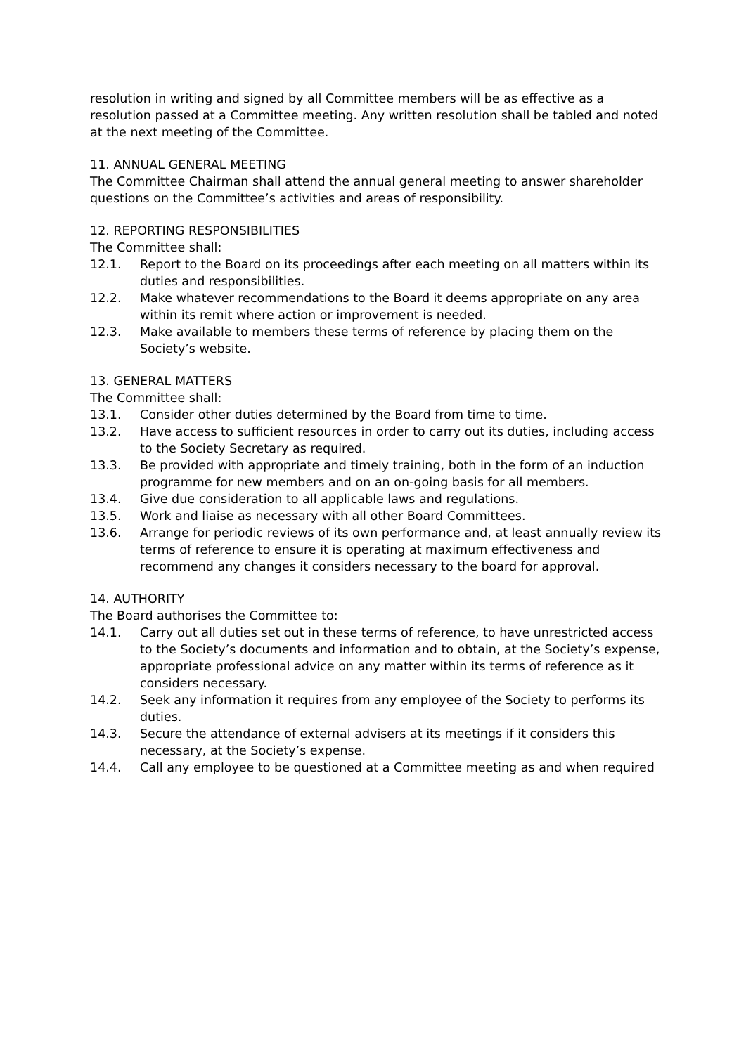resolution in writing and signed by all Committee members will be as effective as a resolution passed at a Committee meeting. Any written resolution shall be tabled and noted at the next meeting of the Committee.
11. ANNUAL GENERAL MEETING
The Committee Chairman shall attend the annual general meeting to answer shareholder questions on the Committee’s activities and areas of responsibility.
12. REPORTING RESPONSIBILITIES
The Committee shall:
12.1. Report to the Board on its proceedings after each meeting on all matters within its duties and responsibilities.
12.2. Make whatever recommendations to the Board it deems appropriate on any area within its remit where action or improvement is needed.
12.3. Make available to members these terms of reference by placing them on the Society’s website.
13. GENERAL MATTERS
The Committee shall:
13.1. Consider other duties determined by the Board from time to time.
13.2. Have access to sufficient resources in order to carry out its duties, including access to the Society Secretary as required.
13.3. Be provided with appropriate and timely training, both in the form of an induction programme for new members and on an on-going basis for all members.
13.4. Give due consideration to all applicable laws and regulations.
13.5. Work and liaise as necessary with all other Board Committees.
13.6. Arrange for periodic reviews of its own performance and, at least annually review its terms of reference to ensure it is operating at maximum effectiveness and recommend any changes it considers necessary to the board for approval.
14. AUTHORITY
The Board authorises the Committee to:
14.1. Carry out all duties set out in these terms of reference, to have unrestricted access to the Society’s documents and information and to obtain, at the Society’s expense, appropriate professional advice on any matter within its terms of reference as it considers necessary.
14.2. Seek any information it requires from any employee of the Society to performs its duties.
14.3. Secure the attendance of external advisers at its meetings if it considers this necessary, at the Society’s expense.
14.4. Call any employee to be questioned at a Committee meeting as and when required